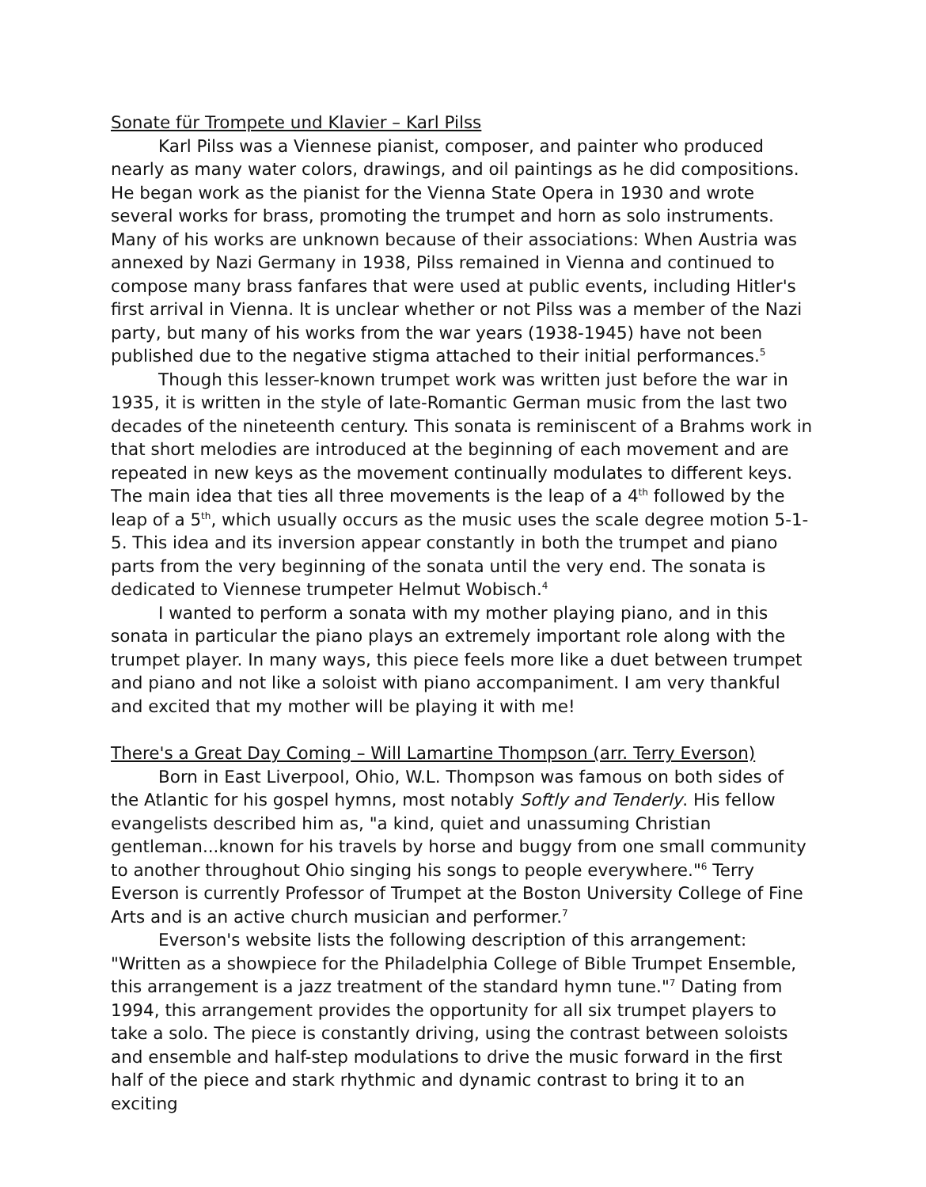Sonate für Trompete und Klavier – Karl Pilss
Karl Pilss was a Viennese pianist, composer, and painter who produced nearly as many water colors, drawings, and oil paintings as he did compositions. He began work as the pianist for the Vienna State Opera in 1930 and wrote several works for brass, promoting the trumpet and horn as solo instruments. Many of his works are unknown because of their associations: When Austria was annexed by Nazi Germany in 1938, Pilss remained in Vienna and continued to compose many brass fanfares that were used at public events, including Hitler's first arrival in Vienna. It is unclear whether or not Pilss was a member of the Nazi party, but many of his works from the war years (1938-1945) have not been published due to the negative stigma attached to their initial performances.<sup>5</sup>
Though this lesser-known trumpet work was written just before the war in 1935, it is written in the style of late-Romantic German music from the last two decades of the nineteenth century. This sonata is reminiscent of a Brahms work in that short melodies are introduced at the beginning of each movement and are repeated in new keys as the movement continually modulates to different keys. The main idea that ties all three movements is the leap of a 4<sup>th</sup> followed by the leap of a 5<sup>th</sup>, which usually occurs as the music uses the scale degree motion 5-1-5. This idea and its inversion appear constantly in both the trumpet and piano parts from the very beginning of the sonata until the very end. The sonata is dedicated to Viennese trumpeter Helmut Wobisch.<sup>4</sup>
I wanted to perform a sonata with my mother playing piano, and in this sonata in particular the piano plays an extremely important role along with the trumpet player. In many ways, this piece feels more like a duet between trumpet and piano and not like a soloist with piano accompaniment. I am very thankful and excited that my mother will be playing it with me!
There's a Great Day Coming – Will Lamartine Thompson (arr. Terry Everson)
Born in East Liverpool, Ohio, W.L. Thompson was famous on both sides of the Atlantic for his gospel hymns, most notably Softly and Tenderly. His fellow evangelists described him as, "a kind, quiet and unassuming Christian gentleman...known for his travels by horse and buggy from one small community to another throughout Ohio singing his songs to people everywhere."<sup>6</sup> Terry Everson is currently Professor of Trumpet at the Boston University College of Fine Arts and is an active church musician and performer.<sup>7</sup>
Everson's website lists the following description of this arrangement: "Written as a showpiece for the Philadelphia College of Bible Trumpet Ensemble, this arrangement is a jazz treatment of the standard hymn tune."<sup>7</sup> Dating from 1994, this arrangement provides the opportunity for all six trumpet players to take a solo. The piece is constantly driving, using the contrast between soloists and ensemble and half-step modulations to drive the music forward in the first half of the piece and stark rhythmic and dynamic contrast to bring it to an exciting